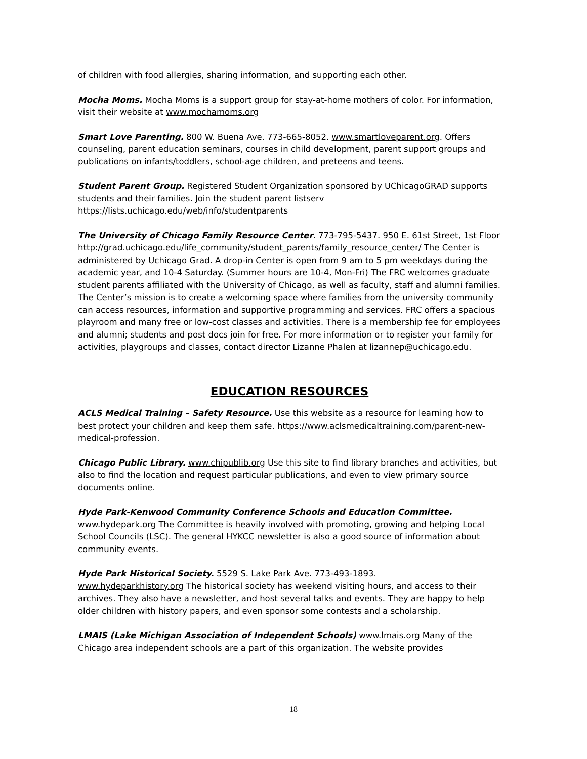of children with food allergies, sharing information, and supporting each other.
Mocha Moms. Mocha Moms is a support group for stay-at-home mothers of color. For information, visit their website at www.mochamoms.org
Smart Love Parenting. 800 W. Buena Ave. 773-665-8052. www.smartloveparent.org. Offers counseling, parent education seminars, courses in child development, parent support groups and publications on infants/toddlers, school-age children, and preteens and teens.
Student Parent Group. Registered Student Organization sponsored by UChicagoGRAD supports students and their families. Join the student parent listserv https://lists.uchicago.edu/web/info/studentparents
The University of Chicago Family Resource Center. 773-795-5437. 950 E. 61st Street, 1st Floor http://grad.uchicago.edu/life_community/student_parents/family_resource_center/ The Center is administered by Uchicago Grad. A drop-in Center is open from 9 am to 5 pm weekdays during the academic year, and 10-4 Saturday. (Summer hours are 10-4, Mon-Fri) The FRC welcomes graduate student parents affiliated with the University of Chicago, as well as faculty, staff and alumni families. The Center’s mission is to create a welcoming space where families from the university community can access resources, information and supportive programming and services. FRC offers a spacious playroom and many free or low-cost classes and activities. There is a membership fee for employees and alumni; students and post docs join for free. For more information or to register your family for activities, playgroups and classes, contact director Lizanne Phalen at lizannep@uchicago.edu.
EDUCATION RESOURCES
ACLS Medical Training – Safety Resource. Use this website as a resource for learning how to best protect your children and keep them safe. https://www.aclsmedicaltraining.com/parent-new-medical-profession.
Chicago Public Library. www.chipublib.org Use this site to find library branches and activities, but also to find the location and request particular publications, and even to view primary source documents online.
Hyde Park-Kenwood Community Conference Schools and Education Committee.
www.hydepark.org The Committee is heavily involved with promoting, growing and helping Local School Councils (LSC). The general HYKCC newsletter is also a good source of information about community events.
Hyde Park Historical Society. 5529 S. Lake Park Ave. 773-493-1893.
www.hydeparkhistory.org The historical society has weekend visiting hours, and access to their archives. They also have a newsletter, and host several talks and events. They are happy to help older children with history papers, and even sponsor some contests and a scholarship.
LMAIS (Lake Michigan Association of Independent Schools) www.lmais.org Many of the Chicago area independent schools are a part of this organization. The website provides
18